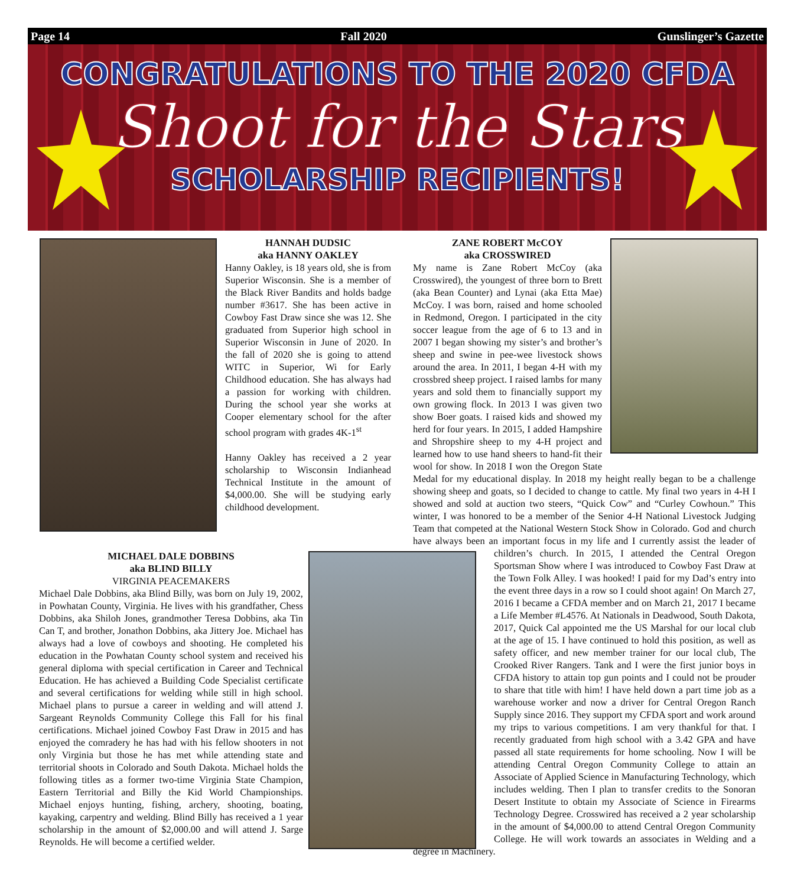Page 14 Fall 2020 Gunslinger’s Gazette
CONGRATULATIONS TO THE 2020 CFDA
Shoot for the Stars
SCHOLARSHIP RECIPIENTS!
HANNAH DUDSIC
aka HANNY OAKLEY
Hanny Oakley, is 18 years old, she is from Superior Wisconsin. She is a member of the Black River Bandits and holds badge number #3617. She has been active in Cowboy Fast Draw since she was 12. She graduated from Superior high school in Superior Wisconsin in June of 2020. In the fall of 2020 she is going to attend WITC in Superior, Wi for Early Childhood education. She has always had a passion for working with children. During the school year she works at Cooper elementary school for the after school program with grades 4K-1<sup>st</sup>
Hanny Oakley has received a 2 year scholarship to Wisconsin Indianhead Technical Institute in the amount of $4,000.00. She will be studying early childhood development.
ZANE ROBERT McCOY
aka CROSSWIRED
My name is Zane Robert McCoy (aka Crosswired), the youngest of three born to Brett (aka Bean Counter) and Lynai (aka Etta Mae) McCoy. I was born, raised and home schooled in Redmond, Oregon. I participated in the city soccer league from the age of 6 to 13 and in 2007 I began showing my sister’s and brother’s sheep and swine in pee-wee livestock shows around the area. In 2011, I began 4-H with my crossbred sheep project. I raised lambs for many years and sold them to financially support my own growing flock. In 2013 I was given two show Boer goats. I raised kids and showed my herd for four years. In 2015, I added Hampshire and Shropshire sheep to my 4-H project and learned how to use hand sheers to hand-fit their wool for show. In 2018 I won the Oregon State Medal for my educational display. In 2018 my height really began to be a challenge showing sheep and goats, so I decided to change to cattle. My final two years in 4-H I showed and sold at auction two steers, “Quick Cow” and “Curley Cowhoun.” This winter, I was honored to be a member of the Senior 4-H National Livestock Judging Team that competed at the National Western Stock Show in Colorado. God and church have always been an important focus in my life and I currently assist the leader of children’s church. In 2015, I attended the Central Oregon Sportsman Show where I was introduced to Cowboy Fast Draw at the Town Folk Alley. I was hooked! I paid for my Dad’s entry into the event three days in a row so I could shoot again! On March 27, 2016 I became a CFDA member and on March 21, 2017 I became a Life Member #L4576. At Nationals in Deadwood, South Dakota, 2017, Quick Cal appointed me the US Marshal for our local club at the age of 15. I have continued to hold this position, as well as safety officer, and new member trainer for our local club, The Crooked River Rangers. Tank and I were the first junior boys in CFDA history to attain top gun points and I could not be prouder to share that title with him! I have held down a part time job as a warehouse worker and now a driver for Central Oregon Ranch Supply since 2016. They support my CFDA sport and work around my trips to various competitions. I am very thankful for that. I recently graduated from high school with a 3.42 GPA and have passed all state requirements for home schooling. Now I will be attending Central Oregon Community College to attain an Associate of Applied Science in Manufacturing Technology, which includes welding. Then I plan to transfer credits to the Sonoran Desert Institute to obtain my Associate of Science in Firearms Technology Degree. Crosswired has received a 2 year scholarship in the amount of $4,000.00 to attend Central Oregon Community College. He will work towards an associates in Welding and a degree in Machinery.
MICHAEL DALE DOBBINS
aka BLIND BILLY
VIRGINIA PEACEMAKERS
Michael Dale Dobbins, aka Blind Billy, was born on July 19, 2002, in Powhatan County, Virginia. He lives with his grandfather, Chess Dobbins, aka Shiloh Jones, grandmother Teresa Dobbins, aka Tin Can T, and brother, Jonathon Dobbins, aka Jittery Joe. Michael has always had a love of cowboys and shooting. He completed his education in the Powhatan County school system and received his general diploma with special certification in Career and Technical Education. He has achieved a Building Code Specialist certificate and several certifications for welding while still in high school. Michael plans to pursue a career in welding and will attend J. Sargeant Reynolds Community College this Fall for his final certifications. Michael joined Cowboy Fast Draw in 2015 and has enjoyed the comradery he has had with his fellow shooters in not only Virginia but those he has met while attending state and territorial shoots in Colorado and South Dakota. Michael holds the following titles as a former two-time Virginia State Champion, Eastern Territorial and Billy the Kid World Championships. Michael enjoys hunting, fishing, archery, shooting, boating, kayaking, carpentry and welding. Blind Billy has received a 1 year scholarship in the amount of $2,000.00 and will attend J. Sarge Reynolds. He will become a certified welder.